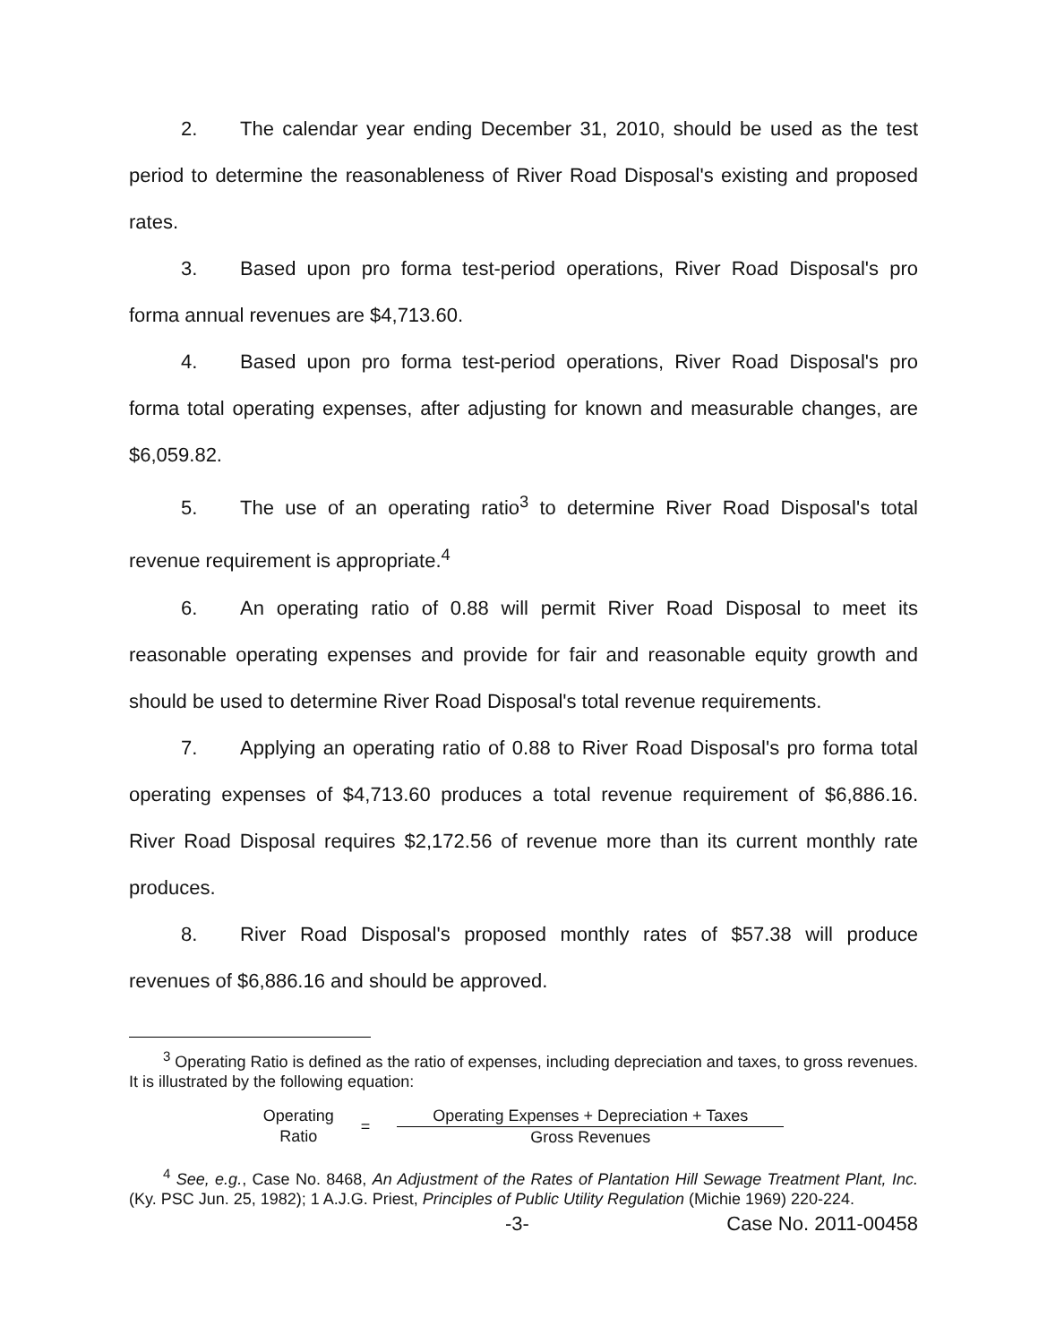2. The calendar year ending December 31, 2010, should be used as the test period to determine the reasonableness of River Road Disposal's existing and proposed rates.
3. Based upon pro forma test-period operations, River Road Disposal's pro forma annual revenues are $4,713.60.
4. Based upon pro forma test-period operations, River Road Disposal's pro forma total operating expenses, after adjusting for known and measurable changes, are $6,059.82.
5. The use of an operating ratio<sup>3</sup> to determine River Road Disposal's total revenue requirement is appropriate.<sup>4</sup>
6. An operating ratio of 0.88 will permit River Road Disposal to meet its reasonable operating expenses and provide for fair and reasonable equity growth and should be used to determine River Road Disposal's total revenue requirements.
7. Applying an operating ratio of 0.88 to River Road Disposal's pro forma total operating expenses of $4,713.60 produces a total revenue requirement of $6,886.16. River Road Disposal requires $2,172.56 of revenue more than its current monthly rate produces.
8. River Road Disposal's proposed monthly rates of $57.38 will produce revenues of $6,886.16 and should be approved.
<sup>3</sup> Operating Ratio is defined as the ratio of expenses, including depreciation and taxes, to gross revenues. It is illustrated by the following equation:
Operating
Ratio
=
Operating Expenses + Depreciation + Taxes
Gross Revenues
<sup>4</sup> See, e.g., Case No. 8468, An Adjustment of the Rates of Plantation Hill Sewage Treatment Plant, Inc. (Ky. PSC Jun. 25, 1982); 1 A.J.G. Priest, Principles of Public Utility Regulation (Michie 1969) 220-224.
-3- Case No. 2011-00458